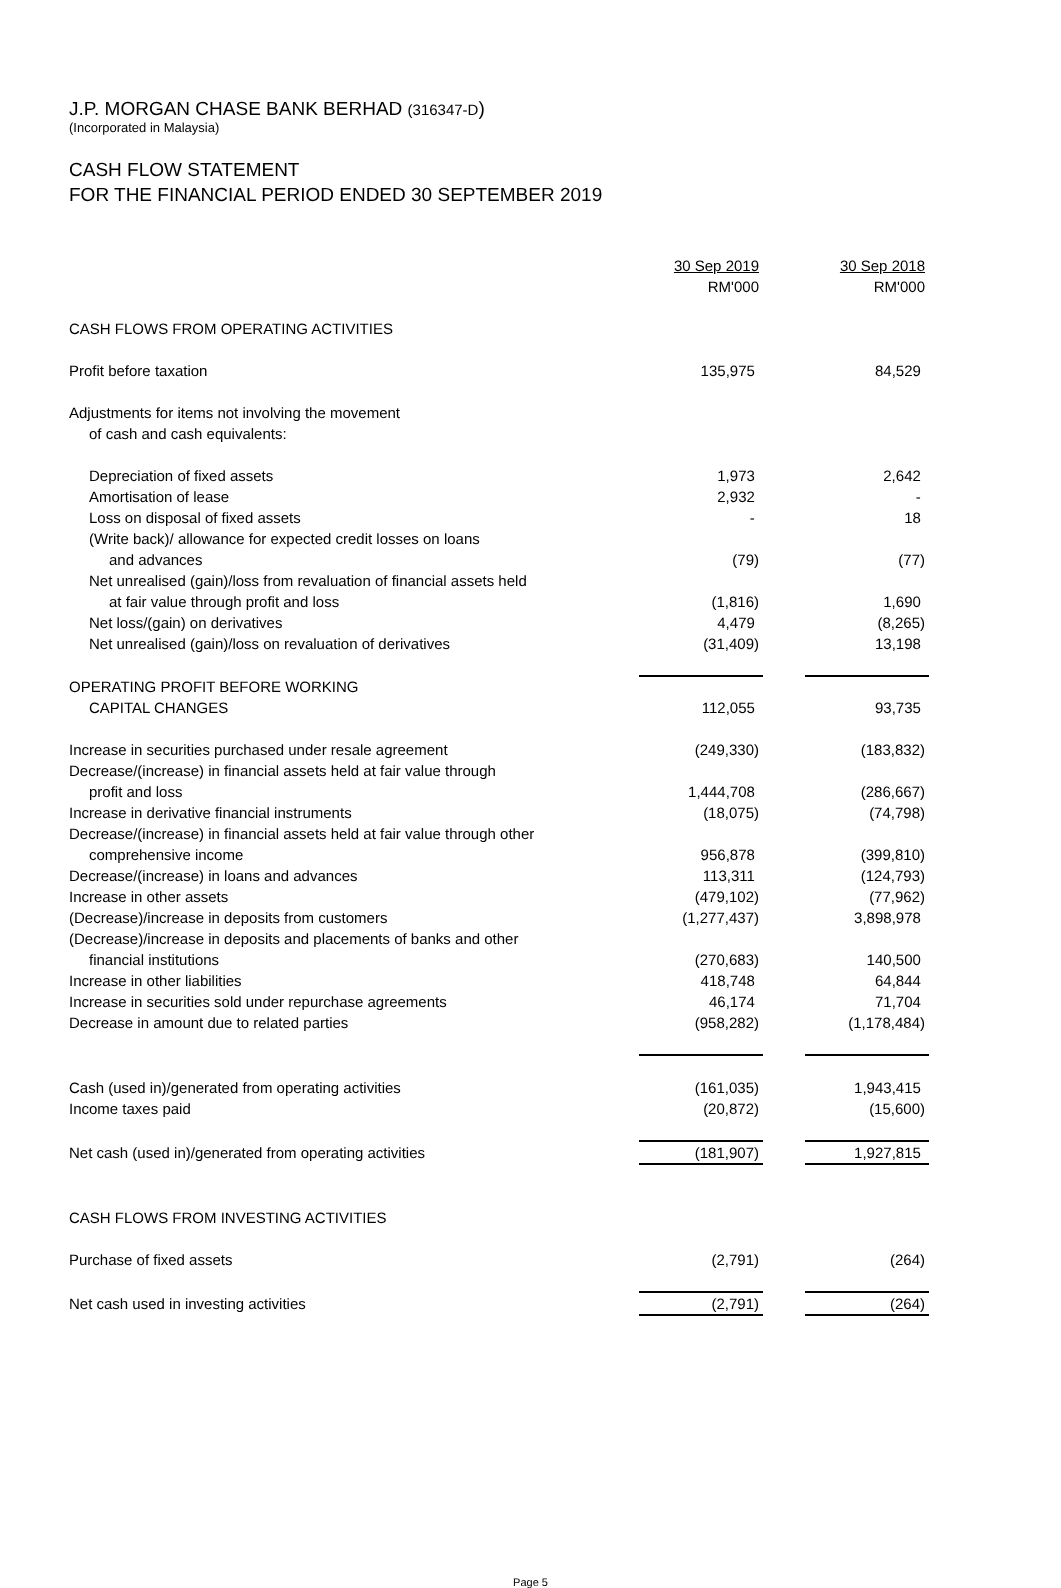J.P. MORGAN CHASE BANK BERHAD (316347-D)
(Incorporated in Malaysia)
CASH FLOW STATEMENT
FOR THE FINANCIAL PERIOD ENDED 30 SEPTEMBER 2019
| | 30 Sep 2019 RM'000 | | 30 Sep 2018 RM'000 |
| CASH FLOWS FROM OPERATING ACTIVITIES | | | |
| Profit before taxation | 135,975 | | 84,529 |
| Adjustments for items not involving the movement of cash and cash equivalents: | | | |
| Depreciation of fixed assets | 1,973 | | 2,642 |
| Amortisation of lease | 2,932 | | - |
| Loss on disposal of fixed assets | - | | 18 |
| (Write back)/ allowance for expected credit losses on loans | | | |
| and advances | (79) | | (77) |
| Net unrealised (gain)/loss from revaluation of financial assets held | | | |
| at fair value through profit and loss | (1,816) | | 1,690 |
| Net loss/(gain) on derivatives | 4,479 | | (8,265) |
| Net unrealised (gain)/loss on revaluation of derivatives | (31,409) | | 13,198 |
| OPERATING PROFIT BEFORE WORKING | | | |
| CAPITAL CHANGES | 112,055 | | 93,735 |
| Increase in securities purchased under resale agreement | (249,330) | | (183,832) |
| Decrease/(increase) in financial assets held at fair value through | | | |
| profit and loss | 1,444,708 | | (286,667) |
| Increase in derivative financial instruments | (18,075) | | (74,798) |
| Decrease/(increase) in financial assets held at fair value through other | | | |
| comprehensive income | 956,878 | | (399,810) |
| Decrease/(increase) in loans and advances | 113,311 | | (124,793) |
| Increase in other assets | (479,102) | | (77,962) |
| (Decrease)/increase in deposits from customers | (1,277,437) | | 3,898,978 |
| (Decrease)/increase in deposits and placements of banks and other | | | |
| financial institutions | (270,683) | | 140,500 |
| Increase in other liabilities | 418,748 | | 64,844 |
| Increase in securities sold under repurchase agreements | 46,174 | | 71,704 |
| Decrease in amount due to related parties | (958,282) | | (1,178,484) |
| Cash (used in)/generated from operating activities | (161,035) | | 1,943,415 |
| Income taxes paid | (20,872) | | (15,600) |
| Net cash (used in)/generated from operating activities | (181,907) | | 1,927,815 |
| CASH FLOWS FROM INVESTING ACTIVITIES | | | |
| Purchase of fixed assets | (2,791) | | (264) |
| Net cash used in investing activities | (2,791) | | (264) |
Page 5